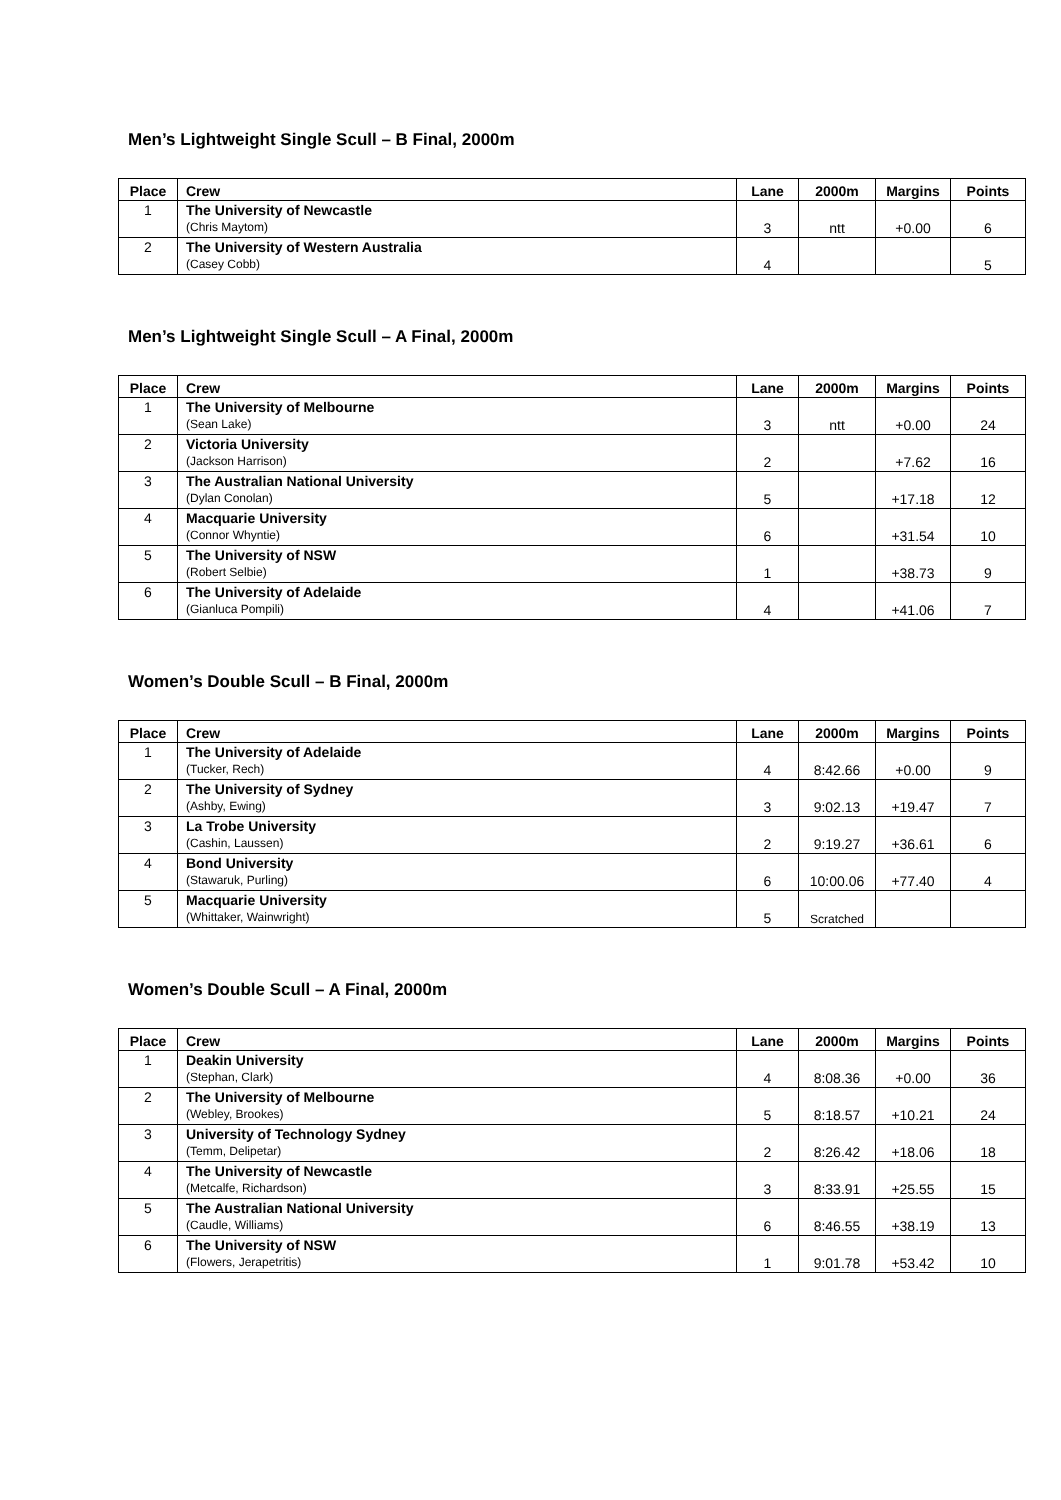Men’s Lightweight Single Scull – B Final, 2000m
| Place | Crew | Lane | 2000m | Margins | Points |
| --- | --- | --- | --- | --- | --- |
| 1 | The University of Newcastle (Chris Maytom) | 3 | ntt | +0.00 | 6 |
| 2 | The University of Western Australia (Casey Cobb) | 4 | | | 5 |
Men’s Lightweight Single Scull – A Final, 2000m
| Place | Crew | Lane | 2000m | Margins | Points |
| --- | --- | --- | --- | --- | --- |
| 1 | The University of Melbourne (Sean Lake) | 3 | ntt | +0.00 | 24 |
| 2 | Victoria University (Jackson Harrison) | 2 | | +7.62 | 16 |
| 3 | The Australian National University (Dylan Conolan) | 5 | | +17.18 | 12 |
| 4 | Macquarie University (Connor Whyntie) | 6 | | +31.54 | 10 |
| 5 | The University of NSW (Robert Selbie) | 1 | | +38.73 | 9 |
| 6 | The University of Adelaide (Gianluca Pompili) | 4 | | +41.06 | 7 |
Women’s Double Scull – B Final, 2000m
| Place | Crew | Lane | 2000m | Margins | Points |
| --- | --- | --- | --- | --- | --- |
| 1 | The University of Adelaide (Tucker, Rech) | 4 | 8:42.66 | +0.00 | 9 |
| 2 | The University of Sydney (Ashby, Ewing) | 3 | 9:02.13 | +19.47 | 7 |
| 3 | La Trobe University (Cashin, Laussen) | 2 | 9:19.27 | +36.61 | 6 |
| 4 | Bond University (Stawaruk, Purling) | 6 | 10:00.06 | +77.40 | 4 |
| 5 | Macquarie University (Whittaker, Wainwright) | 5 | Scratched | | |
Women’s Double Scull – A Final, 2000m
| Place | Crew | Lane | 2000m | Margins | Points |
| --- | --- | --- | --- | --- | --- |
| 1 | Deakin University (Stephan, Clark) | 4 | 8:08.36 | +0.00 | 36 |
| 2 | The University of Melbourne (Webley, Brookes) | 5 | 8:18.57 | +10.21 | 24 |
| 3 | University of Technology Sydney (Temm, Delipetar) | 2 | 8:26.42 | +18.06 | 18 |
| 4 | The University of Newcastle (Metcalfe, Richardson) | 3 | 8:33.91 | +25.55 | 15 |
| 5 | The Australian National University (Caudle, Williams) | 6 | 8:46.55 | +38.19 | 13 |
| 6 | The University of NSW (Flowers, Jerapetritis) | 1 | 9:01.78 | +53.42 | 10 |